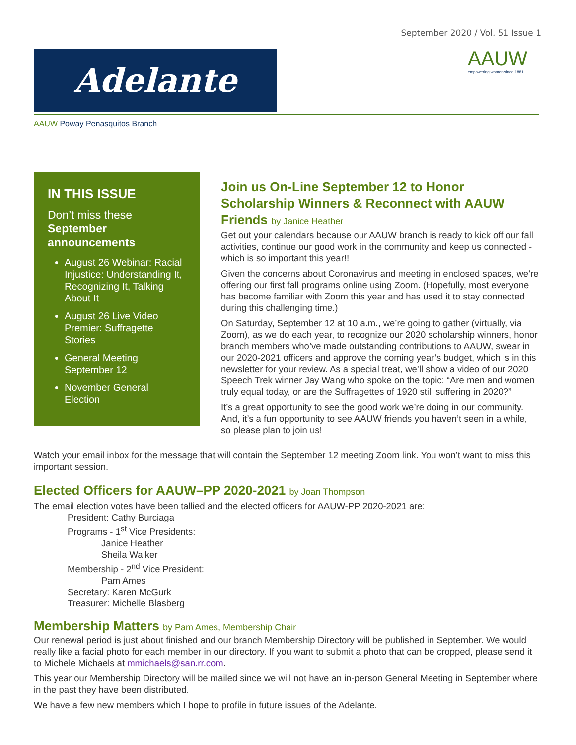September 2020 / Vol. 51 Issue 1
Adelante
AAUW
empowering women since 1881
AAUW Poway Penasquitos Branch
IN THIS ISSUE
Don’t miss these September announcements
August 26 Webinar: Racial Injustice: Understanding It, Recognizing It, Talking About It
August 26 Live Video Premier: Suffragette Stories
General Meeting September 12
November General Election
Join us On-Line September 12 to Honor Scholarship Winners & Reconnect with AAUW Friends by Janice Heather
Get out your calendars because our AAUW branch is ready to kick off our fall activities, continue our good work in the community and keep us connected - which is so important this year!!
Given the concerns about Coronavirus and meeting in enclosed spaces, we’re offering our first fall programs online using Zoom. (Hopefully, most everyone has become familiar with Zoom this year and has used it to stay connected during this challenging time.)
On Saturday, September 12 at 10 a.m., we’re going to gather (virtually, via Zoom), as we do each year, to recognize our 2020 scholarship winners, honor branch members who’ve made outstanding contributions to AAUW, swear in our 2020-2021 officers and approve the coming year’s budget, which is in this newsletter for your review. As a special treat, we’ll show a video of our 2020 Speech Trek winner Jay Wang who spoke on the topic: “Are men and women truly equal today, or are the Suffragettes of 1920 still suffering in 2020?”
It’s a great opportunity to see the good work we’re doing in our community. And, it’s a fun opportunity to see AAUW friends you haven’t seen in a while, so please plan to join us!
Watch your email inbox for the message that will contain the September 12 meeting Zoom link. You won’t want to miss this important session.
Elected Officers for AAUW–PP 2020-2021 by Joan Thompson
The email election votes have been tallied and the elected officers for AAUW-PP 2020-2021 are:
President: Cathy Burciaga
Programs - 1<sup>st</sup> Vice Presidents:
Janice Heather
Sheila Walker
Membership - 2<sup>nd</sup> Vice President:
Pam Ames
Secretary: Karen McGurk
Treasurer: Michelle Blasberg
Membership Matters by Pam Ames, Membership Chair
Our renewal period is just about finished and our branch Membership Directory will be published in September. We would really like a facial photo for each member in our directory. If you want to submit a photo that can be cropped, please send it to Michele Michaels at mmichaels@san.rr.com.
This year our Membership Directory will be mailed since we will not have an in-person General Meeting in September where in the past they have been distributed.
We have a few new members which I hope to profile in future issues of the Adelante.